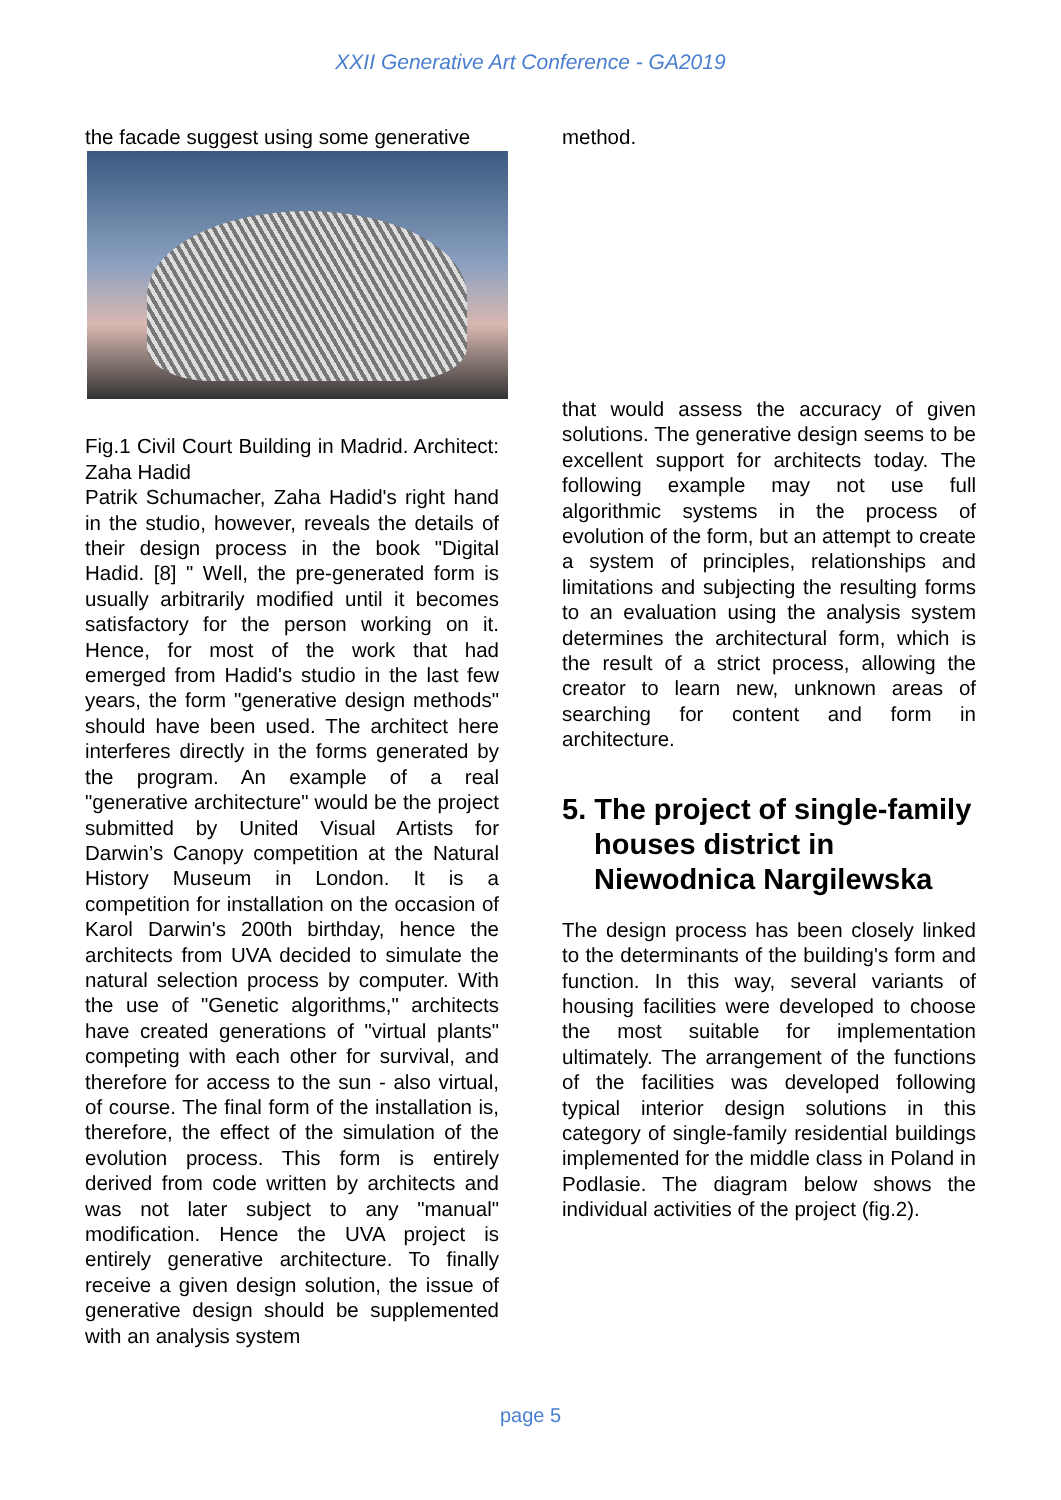XXII Generative Art Conference - GA2019
the facade suggest using some generative
Fig.1 Civil Court Building in Madrid. Architect: Zaha Hadid
Patrik Schumacher, Zaha Hadid's right hand in the studio, however, reveals the details of their design process in the book "Digital Hadid. [8] " Well, the pre-generated form is usually arbitrarily modified until it becomes satisfactory for the person working on it. Hence, for most of the work that had emerged from Hadid's studio in the last few years, the form "generative design methods" should have been used. The architect here interferes directly in the forms generated by the program. An example of a real "generative architecture" would be the project submitted by United Visual Artists for Darwin’s Canopy competition at the Natural History Museum in London. It is a competition for installation on the occasion of Karol Darwin's 200th birthday, hence the architects from UVA decided to simulate the natural selection process by computer. With the use of "Genetic algorithms," architects have created generations of "virtual plants" competing with each other for survival, and therefore for access to the sun - also virtual, of course. The final form of the installation is, therefore, the effect of the simulation of the evolution process. This form is entirely derived from code written by architects and was not later subject to any "manual" modification. Hence the UVA project is entirely generative architecture. To finally receive a given design solution, the issue of generative design should be supplemented with an analysis system
method.
that would assess the accuracy of given solutions. The generative design seems to be excellent support for architects today. The following example may not use full algorithmic systems in the process of evolution of the form, but an attempt to create a system of principles, relationships and limitations and subjecting the resulting forms to an evaluation using the analysis system determines the architectural form, which is the result of a strict process, allowing the creator to learn new, unknown areas of searching for content and form in architecture.
5. The project of single-family houses district in Niewodnica Nargilewska
The design process has been closely linked to the determinants of the building's form and function. In this way, several variants of housing facilities were developed to choose the most suitable for implementation ultimately. The arrangement of the functions of the facilities was developed following typical interior design solutions in this category of single-family residential buildings implemented for the middle class in Poland in Podlasie. The diagram below shows the individual activities of the project (fig.2).
page 5